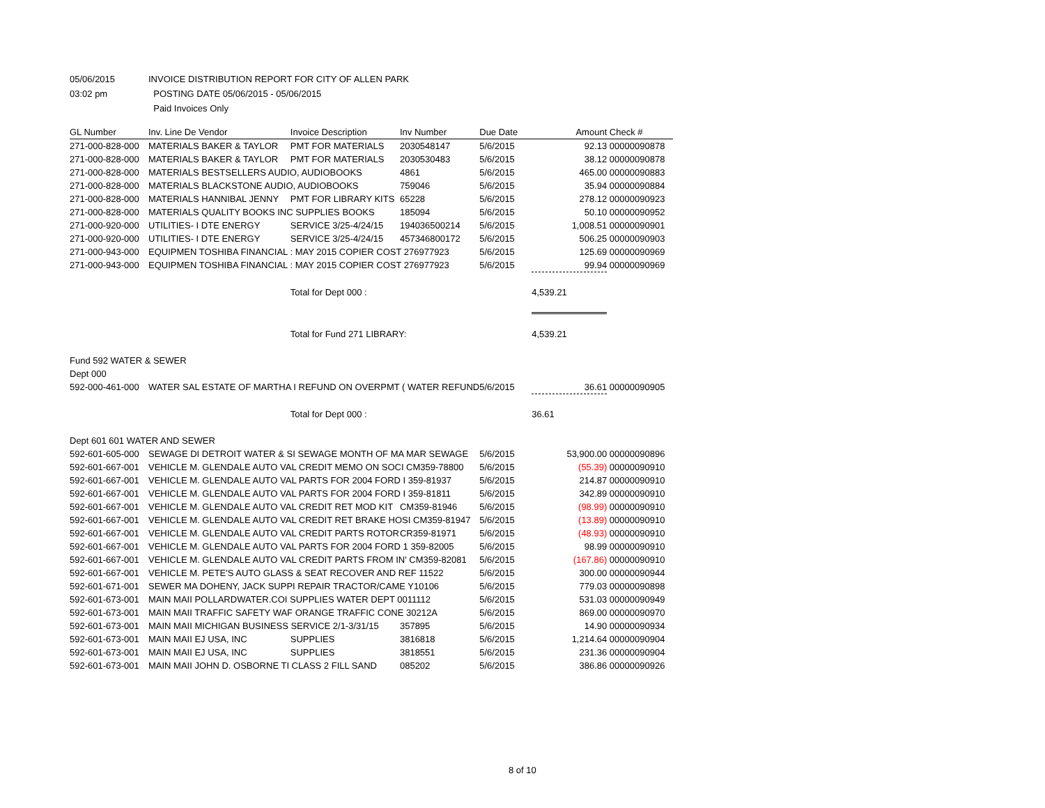| 05/06/2015 | INVOICE DISTRIBUTION REPORT FOR CITY OF ALLEN PARK |
| 03:02 pm | POSTING DATE 05/06/2015 - 05/06/2015 |
| | Paid Invoices Only |
| GL Number | Inv. Line De Vendor | Invoice Description | Inv Number | Due Date | Amount | Check # |
| --- | --- | --- | --- | --- | --- | --- |
| 271-000-828-000 | MATERIALS BAKER & TAYLOR | PMT FOR MATERIALS | 2030548147 | 5/6/2015 | 92.13 | 00000090878 |
| 271-000-828-000 | MATERIALS BAKER & TAYLOR | PMT FOR MATERIALS | 2030530483 | 5/6/2015 | 38.12 | 00000090878 |
| 271-000-828-000 | MATERIALS BESTSELLERS AUDIO, AUDIOBOOKS | | 4861 | 5/6/2015 | 465.00 | 00000090883 |
| 271-000-828-000 | MATERIALS BLACKSTONE AUDIO, AUDIOBOOKS | | 759046 | 5/6/2015 | 35.94 | 00000090884 |
| 271-000-828-000 | MATERIALS HANNIBAL JENNY | PMT FOR LIBRARY KITS | 65228 | 5/6/2015 | 278.12 | 00000090923 |
| 271-000-828-000 | MATERIALS QUALITY BOOKS INC SUPPLIES BOOKS | | 185094 | 5/6/2015 | 50.10 | 00000090952 |
| 271-000-920-000 | UTILITIES- I DTE ENERGY | SERVICE 3/25-4/24/15 | 194036500214 | 5/6/2015 | 1,008.51 | 00000090901 |
| 271-000-920-000 | UTILITIES- I DTE ENERGY | SERVICE 3/25-4/24/15 | 457346800172 | 5/6/2015 | 506.25 | 00000090903 |
| 271-000-943-000 | EQUIPMEN TOSHIBA FINANCIAL : MAY 2015 COPIER COST 276977923 | | | 5/6/2015 | 125.69 | 00000090969 |
| 271-000-943-000 | EQUIPMEN TOSHIBA FINANCIAL : MAY 2015 COPIER COST 276977923 | | | 5/6/2015 | 99.94 | 00000090969 |
| | | Total for Dept 000 : | | | 4,539.21 | |
| | | Total for Fund 271 LIBRARY: | | | 4,539.21 | |
| Fund 592 WATER & SEWER | | | | | | |
| Dept 000 | | | | | | |
| 592-000-461-000 | WATER SAL ESTATE OF MARTHA I REFUND ON OVERPMT ( WATER REFUND | | | 5/6/2015 | 36.61 | 00000090905 |
| | | Total for Dept 000 : | | | 36.61 | |
| Dept 601 601 WATER AND SEWER | | | | | | |
| 592-601-605-000 | SEWAGE DI DETROIT WATER & SI SEWAGE MONTH OF MA MAR SEWAGE | | | 5/6/2015 | 53,900.00 | 00000090896 |
| 592-601-667-001 | VEHICLE M. GLENDALE AUTO VAL CREDIT MEMO ON SOCI CM359-78800 | | | 5/6/2015 | (55.39) | 00000090910 |
| 592-601-667-001 | VEHICLE M. GLENDALE AUTO VAL PARTS FOR 2004 FORD I 359-81937 | | | 5/6/2015 | 214.87 | 00000090910 |
| 592-601-667-001 | VEHICLE M. GLENDALE AUTO VAL PARTS FOR 2004 FORD I 359-81811 | | | 5/6/2015 | 342.89 | 00000090910 |
| 592-601-667-001 | VEHICLE M. GLENDALE AUTO VAL CREDIT RET MOD KIT | | CM359-81946 | 5/6/2015 | (98.99) | 00000090910 |
| 592-601-667-001 | VEHICLE M. GLENDALE AUTO VAL CREDIT RET BRAKE HOSI CM359-81947 | | | 5/6/2015 | (13.89) | 00000090910 |
| 592-601-667-001 | VEHICLE M. GLENDALE AUTO VAL CREDIT PARTS ROTOR | | CR359-81971 | 5/6/2015 | (48.93) | 00000090910 |
| 592-601-667-001 | VEHICLE M. GLENDALE AUTO VAL PARTS FOR 2004 FORD 1 359-82005 | | | 5/6/2015 | 98.99 | 00000090910 |
| 592-601-667-001 | VEHICLE M. GLENDALE AUTO VAL CREDIT PARTS FROM IN' CM359-82081 | | | 5/6/2015 | (167.86) | 00000090910 |
| 592-601-667-001 | VEHICLE M. PETE'S AUTO GLASS & SEAT RECOVER AND REF 11522 | | | 5/6/2015 | 300.00 | 00000090944 |
| 592-601-671-001 | SEWER MA DOHENY, JACK SUPPI REPAIR TRACTOR/CAME Y10106 | | | 5/6/2015 | 779.03 | 00000090898 |
| 592-601-673-001 | MAIN MAII POLLARDWATER.COI SUPPLIES WATER DEPT 0011112 | | | 5/6/2015 | 531.03 | 00000090949 |
| 592-601-673-001 | MAIN MAII TRAFFIC SAFETY WAF ORANGE TRAFFIC CONE 30212A | | | 5/6/2015 | 869.00 | 00000090970 |
| 592-601-673-001 | MAIN MAII MICHIGAN BUSINESS SERVICE 2/1-3/31/15 | | 357895 | 5/6/2015 | 14.90 | 00000090934 |
| 592-601-673-001 | MAIN MAII EJ USA, INC | SUPPLIES | 3816818 | 5/6/2015 | 1,214.64 | 00000090904 |
| 592-601-673-001 | MAIN MAII EJ USA, INC | SUPPLIES | 3818551 | 5/6/2015 | 231.36 | 00000090904 |
| 592-601-673-001 | MAIN MAII JOHN D. OSBORNE TI CLASS 2 FILL SAND | | 085202 | 5/6/2015 | 386.86 | 00000090926 |
8 of 10